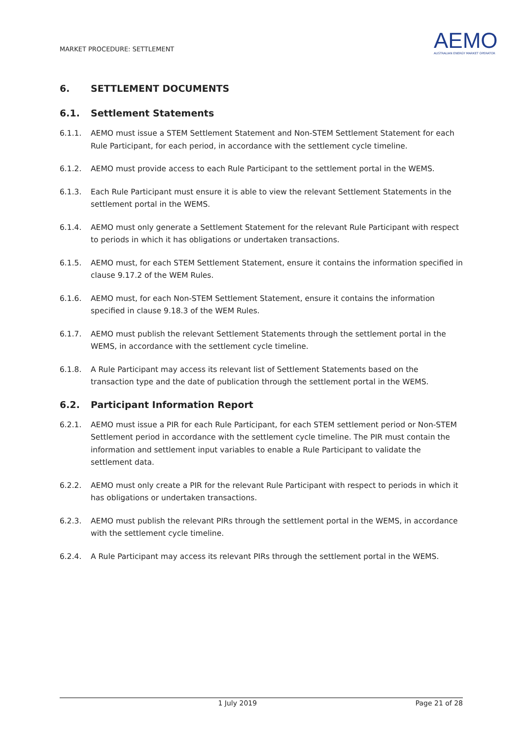MARKET PROCEDURE: SETTLEMENT
AEMO
AUSTRALIAN ENERGY MARKET OPERATOR
6. SETTLEMENT DOCUMENTS
6.1. Settlement Statements
6.1.1. AEMO must issue a STEM Settlement Statement and Non-STEM Settlement Statement for each Rule Participant, for each period, in accordance with the settlement cycle timeline.
6.1.2. AEMO must provide access to each Rule Participant to the settlement portal in the WEMS.
6.1.3. Each Rule Participant must ensure it is able to view the relevant Settlement Statements in the settlement portal in the WEMS.
6.1.4. AEMO must only generate a Settlement Statement for the relevant Rule Participant with respect to periods in which it has obligations or undertaken transactions.
6.1.5. AEMO must, for each STEM Settlement Statement, ensure it contains the information specified in clause 9.17.2 of the WEM Rules.
6.1.6. AEMO must, for each Non-STEM Settlement Statement, ensure it contains the information specified in clause 9.18.3 of the WEM Rules.
6.1.7. AEMO must publish the relevant Settlement Statements through the settlement portal in the WEMS, in accordance with the settlement cycle timeline.
6.1.8. A Rule Participant may access its relevant list of Settlement Statements based on the transaction type and the date of publication through the settlement portal in the WEMS.
6.2. Participant Information Report
6.2.1. AEMO must issue a PIR for each Rule Participant, for each STEM settlement period or Non-STEM Settlement period in accordance with the settlement cycle timeline. The PIR must contain the information and settlement input variables to enable a Rule Participant to validate the settlement data.
6.2.2. AEMO must only create a PIR for the relevant Rule Participant with respect to periods in which it has obligations or undertaken transactions.
6.2.3. AEMO must publish the relevant PIRs through the settlement portal in the WEMS, in accordance with the settlement cycle timeline.
6.2.4. A Rule Participant may access its relevant PIRs through the settlement portal in the WEMS.
1 July 2019 Page 21 of 28